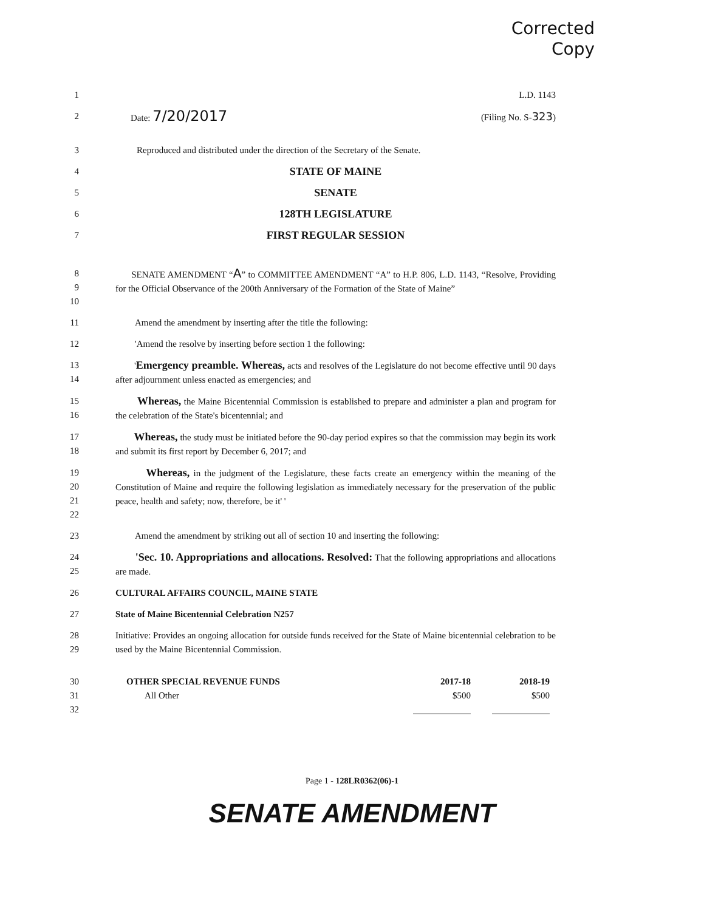Corrected
Copy
1 L.D. 1143
2 Date: 7/20/2017 (Filing No. S-323)
3 Reproduced and distributed under the direction of the Secretary of the Senate.
4
STATE OF MAINE
5
SENATE
6
128TH LEGISLATURE
7
FIRST REGULAR SESSION
8
9
10
SENATE AMENDMENT “A” to COMMITTEE AMENDMENT “A” to H.P. 806, L.D. 1143, “Resolve, Providing for the Official Observance of the 200th Anniversary of the Formation of the State of Maine”
11 Amend the amendment by inserting after the title the following:
12 'Amend the resolve by inserting before section 1 the following:
13
14
'Emergency preamble. Whereas, acts and resolves of the Legislature do not become effective until 90 days after adjournment unless enacted as emergencies; and
15
16
Whereas, the Maine Bicentennial Commission is established to prepare and administer a plan and program for the celebration of the State's bicentennial; and
17
18
Whereas, the study must be initiated before the 90-day period expires so that the commission may begin its work and submit its first report by December 6, 2017; and
19
20
21
22
Whereas, in the judgment of the Legislature, these facts create an emergency within the meaning of the Constitution of Maine and require the following legislation as immediately necessary for the preservation of the public peace, health and safety; now, therefore, be it' '
23 Amend the amendment by striking out all of section 10 and inserting the following:
24
25
'Sec. 10. Appropriations and allocations. Resolved: That the following appropriations and allocations are made.
26 CULTURAL AFFAIRS COUNCIL, MAINE STATE
27 State of Maine Bicentennial Celebration N257
28
29
Initiative: Provides an ongoing allocation for outside funds received for the State of Maine bicentennial celebration to be used by the Maine Bicentennial Commission.
30
31
32
| OTHER SPECIAL REVENUE FUNDS | 2017-18 | 2018-19 |
| --- | --- | --- |
| All Other | $500 | $500 |
Page 1 - 128LR0362(06)-1
SENATE AMENDMENT